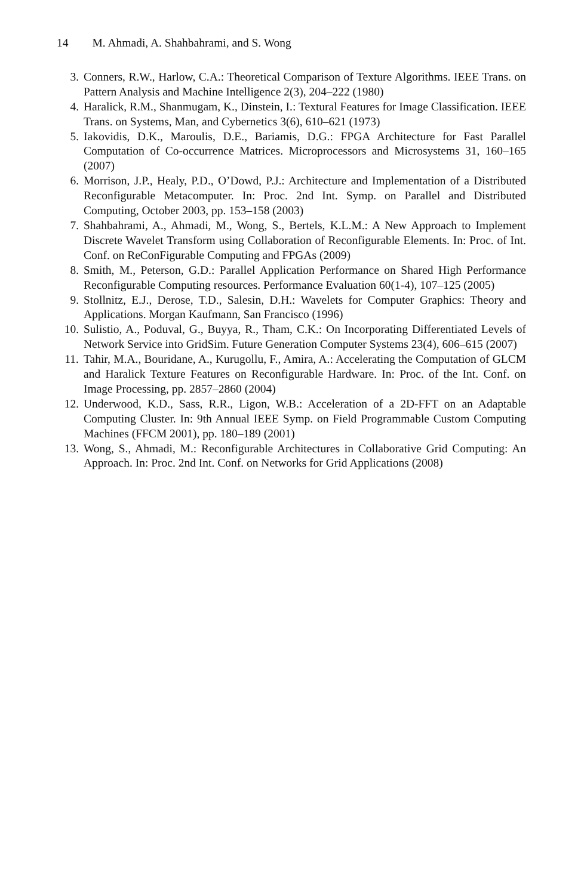14 M. Ahmadi, A. Shahbahrami, and S. Wong
3. Conners, R.W., Harlow, C.A.: Theoretical Comparison of Texture Algorithms. IEEE Trans. on Pattern Analysis and Machine Intelligence 2(3), 204–222 (1980)
4. Haralick, R.M., Shanmugam, K., Dinstein, I.: Textural Features for Image Classification. IEEE Trans. on Systems, Man, and Cybernetics 3(6), 610–621 (1973)
5. Iakovidis, D.K., Maroulis, D.E., Bariamis, D.G.: FPGA Architecture for Fast Parallel Computation of Co-occurrence Matrices. Microprocessors and Microsystems 31, 160–165 (2007)
6. Morrison, J.P., Healy, P.D., O’Dowd, P.J.: Architecture and Implementation of a Distributed Reconfigurable Metacomputer. In: Proc. 2nd Int. Symp. on Parallel and Distributed Computing, October 2003, pp. 153–158 (2003)
7. Shahbahrami, A., Ahmadi, M., Wong, S., Bertels, K.L.M.: A New Approach to Implement Discrete Wavelet Transform using Collaboration of Reconfigurable Elements. In: Proc. of Int. Conf. on ReConFigurable Computing and FPGAs (2009)
8. Smith, M., Peterson, G.D.: Parallel Application Performance on Shared High Performance Reconfigurable Computing resources. Performance Evaluation 60(1-4), 107–125 (2005)
9. Stollnitz, E.J., Derose, T.D., Salesin, D.H.: Wavelets for Computer Graphics: Theory and Applications. Morgan Kaufmann, San Francisco (1996)
10. Sulistio, A., Poduval, G., Buyya, R., Tham, C.K.: On Incorporating Differentiated Levels of Network Service into GridSim. Future Generation Computer Systems 23(4), 606–615 (2007)
11. Tahir, M.A., Bouridane, A., Kurugollu, F., Amira, A.: Accelerating the Computation of GLCM and Haralick Texture Features on Reconfigurable Hardware. In: Proc. of the Int. Conf. on Image Processing, pp. 2857–2860 (2004)
12. Underwood, K.D., Sass, R.R., Ligon, W.B.: Acceleration of a 2D-FFT on an Adaptable Computing Cluster. In: 9th Annual IEEE Symp. on Field Programmable Custom Computing Machines (FFCM 2001), pp. 180–189 (2001)
13. Wong, S., Ahmadi, M.: Reconfigurable Architectures in Collaborative Grid Computing: An Approach. In: Proc. 2nd Int. Conf. on Networks for Grid Applications (2008)